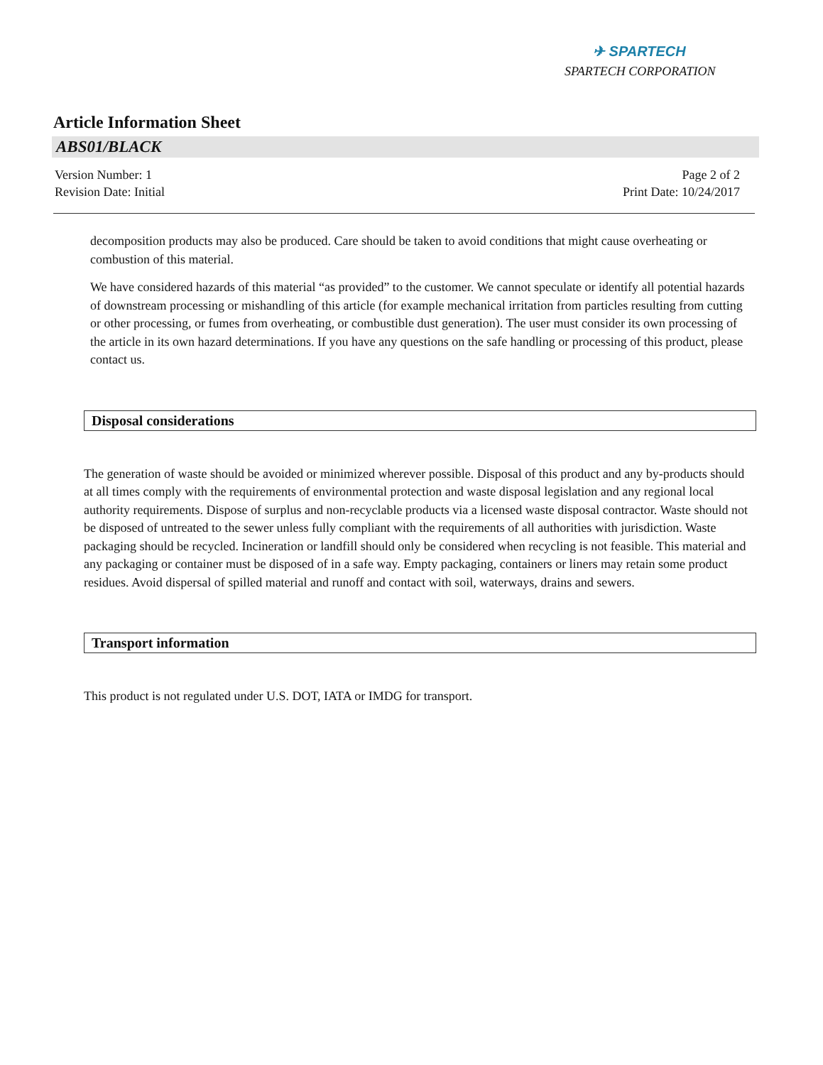✈ SPARTECH
SPARTECH CORPORATION
Article Information Sheet
ABS01/BLACK
Version Number: 1
Revision Date: Initial
Page 2 of 2
Print Date: 10/24/2017
decomposition products may also be produced. Care should be taken to avoid conditions that might cause overheating or combustion of this material.
We have considered hazards of this material “as provided” to the customer. We cannot speculate or identify all potential hazards of downstream processing or mishandling of this article (for example mechanical irritation from particles resulting from cutting or other processing, or fumes from overheating, or combustible dust generation). The user must consider its own processing of the article in its own hazard determinations. If you have any questions on the safe handling or processing of this product, please contact us.
Disposal considerations
The generation of waste should be avoided or minimized wherever possible. Disposal of this product and any by-products should at all times comply with the requirements of environmental protection and waste disposal legislation and any regional local authority requirements. Dispose of surplus and non-recyclable products via a licensed waste disposal contractor. Waste should not be disposed of untreated to the sewer unless fully compliant with the requirements of all authorities with jurisdiction. Waste packaging should be recycled. Incineration or landfill should only be considered when recycling is not feasible. This material and any packaging or container must be disposed of in a safe way. Empty packaging, containers or liners may retain some product residues. Avoid dispersal of spilled material and runoff and contact with soil, waterways, drains and sewers.
Transport information
This product is not regulated under U.S. DOT, IATA or IMDG for transport.